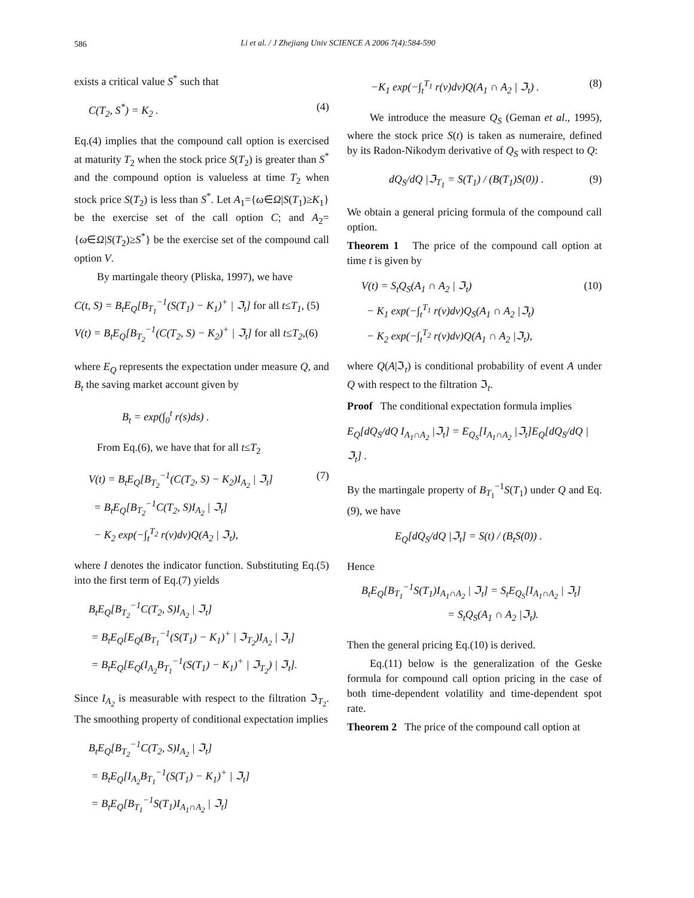586
Li et al. / J Zhejiang Univ SCIENCE A 2006 7(4):584-590
exists a critical value S<sup>*</sup> such that
C(T<sub>2</sub>, S<sup>*</sup>) = K<sub>2</sub> . (4)
Eq.(4) implies that the compound call option is exercised at maturity T<sub>2</sub> when the stock price S(T<sub>2</sub>) is greater than S<sup>*</sup> and the compound option is valueless at time T<sub>2</sub> when stock price S(T<sub>2</sub>) is less than S<sup>*</sup>. Let A<sub>1</sub>={ω∈Ω|S(T<sub>1</sub>)≥K<sub>1</sub>} be the exercise set of the call option C; and A<sub>2</sub>={ω∈Ω|S(T<sub>2</sub>)≥S<sup>*</sup>} be the exercise set of the compound call option V.
By martingale theory (Pliska, 1997), we have
C(t, S) = B<sub>t</sub>E<sub>Q</sub>[B<sub>T<sub>1</sub></sub><sup>−1</sup>(S(T<sub>1</sub>) − K<sub>1</sub>)<sup>+</sup> | ℑ<sub>t</sub>] for all t≤T<sub>1</sub>, (5)
V(t) = B<sub>t</sub>E<sub>Q</sub>[B<sub>T<sub>2</sub></sub><sup>−1</sup>(C(T<sub>2</sub>, S) − K<sub>2</sub>)<sup>+</sup> | ℑ<sub>t</sub>] for all t≤T<sub>2</sub>,(6)
where E<sub>Q</sub> represents the expectation under measure Q, and B<sub>t</sub> the saving market account given by
B<sub>t</sub> = exp(∫<sub>0</sub><sup>t</sup> r(s)ds) .
From Eq.(6), we have that for all t≤T<sub>2</sub>
V(t) = B<sub>t</sub>E<sub>Q</sub>[B<sub>T<sub>2</sub></sub><sup>−1</sup>(C(T<sub>2</sub>, S) − K<sub>2</sub>)I<sub>A<sub>2</sub></sub> | ℑ<sub>t</sub>]
= B<sub>t</sub>E<sub>Q</sub>[B<sub>T<sub>2</sub></sub><sup>−1</sup>C(T<sub>2</sub>, S)I<sub>A<sub>2</sub></sub> | ℑ<sub>t</sub>]
− K<sub>2</sub> exp(−∫<sub>t</sub><sup>T<sub>2</sub></sup> r(v)dv)Q(A<sub>2</sub> | ℑ<sub>t</sub>), (7)
where I denotes the indicator function. Substituting Eq.(5) into the first term of Eq.(7) yields
B<sub>t</sub>E<sub>Q</sub>[B<sub>T<sub>2</sub></sub><sup>−1</sup>C(T<sub>2</sub>, S)I<sub>A<sub>2</sub></sub> | ℑ<sub>t</sub>]
= B<sub>t</sub>E<sub>Q</sub>[E<sub>Q</sub>(B<sub>T<sub>1</sub></sub><sup>−1</sup>(S(T<sub>1</sub>) − K<sub>1</sub>)<sup>+</sup> | ℑ<sub>T<sub>2</sub></sub>)I<sub>A<sub>2</sub></sub> | ℑ<sub>t</sub>]
= B<sub>t</sub>E<sub>Q</sub>[E<sub>Q</sub>(I<sub>A<sub>2</sub></sub>B<sub>T<sub>1</sub></sub><sup>−1</sup>(S(T<sub>1</sub>) − K<sub>1</sub>)<sup>+</sup> | ℑ<sub>T<sub>2</sub></sub>) | ℑ<sub>t</sub>].
Since I<sub>A<sub>2</sub></sub> is measurable with respect to the filtration ℑ<sub>T<sub>2</sub></sub>. The smoothing property of conditional expectation implies
B<sub>t</sub>E<sub>Q</sub>[B<sub>T<sub>2</sub></sub><sup>−1</sup>C(T<sub>2</sub>, S)I<sub>A<sub>2</sub></sub> | ℑ<sub>t</sub>]
= B<sub>t</sub>E<sub>Q</sub>[I<sub>A<sub>2</sub></sub>B<sub>T<sub>1</sub></sub><sup>−1</sup>(S(T<sub>1</sub>) − K<sub>1</sub>)<sup>+</sup> | ℑ<sub>t</sub>]
= B<sub>t</sub>E<sub>Q</sub>[B<sub>T<sub>1</sub></sub><sup>−1</sup>S(T<sub>1</sub>)I<sub>A<sub>1</sub>∩A<sub>2</sub></sub> | ℑ<sub>t</sub>]
−K<sub>1</sub> exp(−∫<sub>t</sub><sup>T<sub>1</sub></sup> r(v)dv)Q(A<sub>1</sub> ∩ A<sub>2</sub> | ℑ<sub>t</sub>) . (8)
We introduce the measure Q<sub>S</sub> (Geman et al., 1995), where the stock price S(t) is taken as numeraire, defined by its Radon-Nikodym derivative of Q<sub>S</sub> with respect to Q:
dQ<sub>S</sub>/dQ |ℑ<sub>T<sub>1</sub></sub> = S(T<sub>1</sub>) / (B(T<sub>1</sub>)S(0)) . (9)
We obtain a general pricing formula of the compound call option.
Theorem 1 The price of the compound call option at time t is given by
V(t) = S<sub>t</sub>Q<sub>S</sub>(A<sub>1</sub> ∩ A<sub>2</sub> | ℑ<sub>t</sub>)
− K<sub>1</sub> exp(−∫<sub>t</sub><sup>T<sub>1</sub></sup> r(v)dv)Q<sub>S</sub>(A<sub>1</sub> ∩ A<sub>2</sub> |ℑ<sub>t</sub>)
− K<sub>2</sub> exp(−∫<sub>t</sub><sup>T<sub>2</sub></sup> r(v)dv)Q(A<sub>1</sub> ∩ A<sub>2</sub> |ℑ<sub>t</sub>), (10)
where Q(A|ℑ<sub>t</sub>) is conditional probability of event A under Q with respect to the filtration ℑ<sub>t</sub>.
Proof The conditional expectation formula implies
E<sub>Q</sub>[dQ<sub>S</sub>/dQ I<sub>A<sub>1</sub>∩A<sub>2</sub></sub> |ℑ<sub>t</sub>] = E<sub>Q<sub>S</sub></sub>[I<sub>A<sub>1</sub>∩A<sub>2</sub></sub> |ℑ<sub>t</sub>]E<sub>Q</sub>[dQ<sub>S</sub>/dQ |ℑ<sub>t</sub>] .
By the martingale property of B<sub>T<sub>1</sub></sub><sup>−1</sup>S(T<sub>1</sub>) under Q and Eq.(9), we have
E<sub>Q</sub>[dQ<sub>S</sub>/dQ |ℑ<sub>t</sub>] = S(t) / (B<sub>t</sub>S(0)) .
Hence
B<sub>t</sub>E<sub>Q</sub>[B<sub>T<sub>1</sub></sub><sup>−1</sup>S(T<sub>1</sub>)I<sub>A<sub>1</sub>∩A<sub>2</sub></sub> | ℑ<sub>t</sub>] = S<sub>t</sub>E<sub>Q<sub>S</sub></sub>[I<sub>A<sub>1</sub>∩A<sub>2</sub></sub> | ℑ<sub>t</sub>]
= S<sub>t</sub>Q<sub>S</sub>(A<sub>1</sub> ∩ A<sub>2</sub> |ℑ<sub>t</sub>).
Then the general pricing Eq.(10) is derived.
Eq.(11) below is the generalization of the Geske formula for compound call option pricing in the case of both time-dependent volatility and time-dependent spot rate.
Theorem 2 The price of the compound call option at